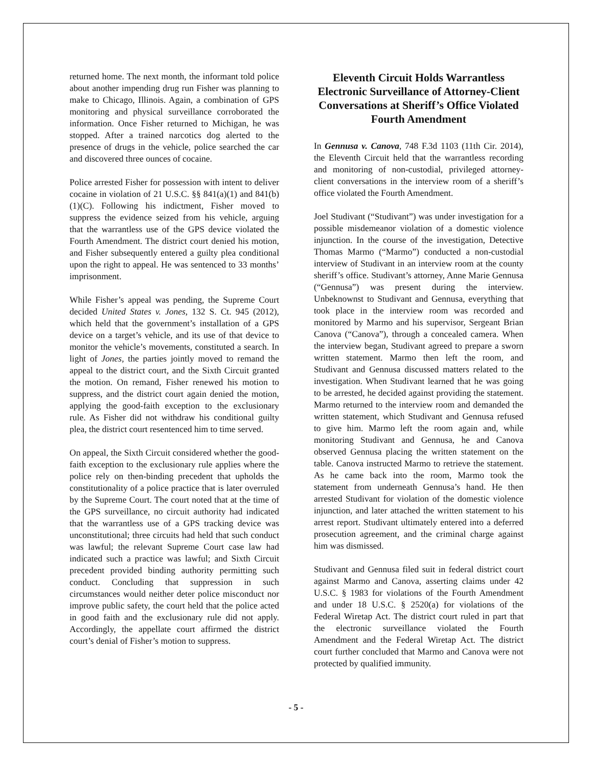returned home. The next month, the informant told police about another impending drug run Fisher was planning to make to Chicago, Illinois. Again, a combination of GPS monitoring and physical surveillance corroborated the information. Once Fisher returned to Michigan, he was stopped. After a trained narcotics dog alerted to the presence of drugs in the vehicle, police searched the car and discovered three ounces of cocaine.
Police arrested Fisher for possession with intent to deliver cocaine in violation of 21 U.S.C. §§ 841(a)(1) and 841(b)(1)(C). Following his indictment, Fisher moved to suppress the evidence seized from his vehicle, arguing that the warrantless use of the GPS device violated the Fourth Amendment. The district court denied his motion, and Fisher subsequently entered a guilty plea conditional upon the right to appeal. He was sentenced to 33 months’ imprisonment.
While Fisher’s appeal was pending, the Supreme Court decided United States v. Jones, 132 S. Ct. 945 (2012), which held that the government’s installation of a GPS device on a target’s vehicle, and its use of that device to monitor the vehicle’s movements, constituted a search. In light of Jones, the parties jointly moved to remand the appeal to the district court, and the Sixth Circuit granted the motion. On remand, Fisher renewed his motion to suppress, and the district court again denied the motion, applying the good-faith exception to the exclusionary rule. As Fisher did not withdraw his conditional guilty plea, the district court resentenced him to time served.
On appeal, the Sixth Circuit considered whether the good-faith exception to the exclusionary rule applies where the police rely on then-binding precedent that upholds the constitutionality of a police practice that is later overruled by the Supreme Court. The court noted that at the time of the GPS surveillance, no circuit authority had indicated that the warrantless use of a GPS tracking device was unconstitutional; three circuits had held that such conduct was lawful; the relevant Supreme Court case law had indicated such a practice was lawful; and Sixth Circuit precedent provided binding authority permitting such conduct. Concluding that suppression in such circumstances would neither deter police misconduct nor improve public safety, the court held that the police acted in good faith and the exclusionary rule did not apply. Accordingly, the appellate court affirmed the district court’s denial of Fisher’s motion to suppress.
Eleventh Circuit Holds Warrantless Electronic Surveillance of Attorney-Client Conversations at Sheriff’s Office Violated Fourth Amendment
In Gennusa v. Canova, 748 F.3d 1103 (11th Cir. 2014), the Eleventh Circuit held that the warrantless recording and monitoring of non-custodial, privileged attorney-client conversations in the interview room of a sheriff’s office violated the Fourth Amendment.
Joel Studivant (“Studivant”) was under investigation for a possible misdemeanor violation of a domestic violence injunction. In the course of the investigation, Detective Thomas Marmo (“Marmo”) conducted a non-custodial interview of Studivant in an interview room at the county sheriff’s office. Studivant’s attorney, Anne Marie Gennusa (“Gennusa”) was present during the interview. Unbeknownst to Studivant and Gennusa, everything that took place in the interview room was recorded and monitored by Marmo and his supervisor, Sergeant Brian Canova (“Canova”), through a concealed camera. When the interview began, Studivant agreed to prepare a sworn written statement. Marmo then left the room, and Studivant and Gennusa discussed matters related to the investigation. When Studivant learned that he was going to be arrested, he decided against providing the statement. Marmo returned to the interview room and demanded the written statement, which Studivant and Gennusa refused to give him. Marmo left the room again and, while monitoring Studivant and Gennusa, he and Canova observed Gennusa placing the written statement on the table. Canova instructed Marmo to retrieve the statement. As he came back into the room, Marmo took the statement from underneath Gennusa’s hand. He then arrested Studivant for violation of the domestic violence injunction, and later attached the written statement to his arrest report. Studivant ultimately entered into a deferred prosecution agreement, and the criminal charge against him was dismissed.
Studivant and Gennusa filed suit in federal district court against Marmo and Canova, asserting claims under 42 U.S.C. § 1983 for violations of the Fourth Amendment and under 18 U.S.C. § 2520(a) for violations of the Federal Wiretap Act. The district court ruled in part that the electronic surveillance violated the Fourth Amendment and the Federal Wiretap Act. The district court further concluded that Marmo and Canova were not protected by qualified immunity.
- 5 -